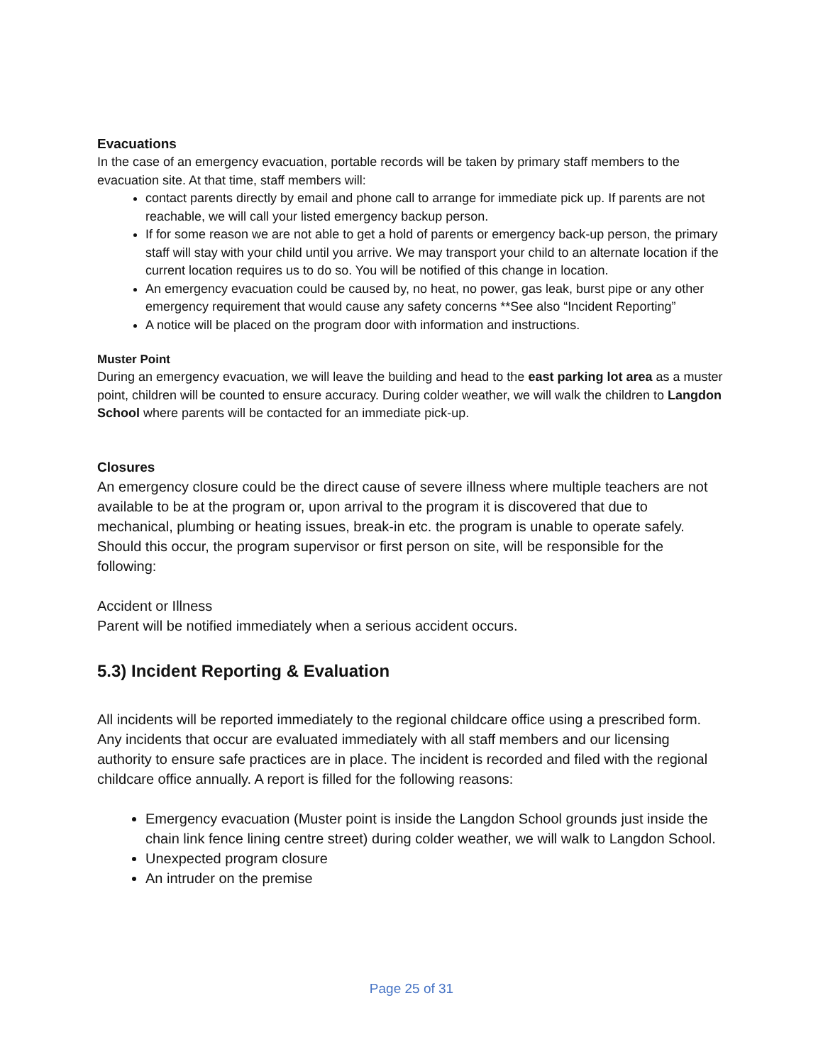Evacuations
In the case of an emergency evacuation, portable records will be taken by primary staff members to the evacuation site. At that time, staff members will:
contact parents directly by email and phone call to arrange for immediate pick up. If parents are not reachable, we will call your listed emergency backup person.
If for some reason we are not able to get a hold of parents or emergency back-up person, the primary staff will stay with your child until you arrive. We may transport your child to an alternate location if the current location requires us to do so. You will be notified of this change in location.
An emergency evacuation could be caused by, no heat, no power, gas leak, burst pipe or any other emergency requirement that would cause any safety concerns **See also “Incident Reporting”
A notice will be placed on the program door with information and instructions.
Muster Point
During an emergency evacuation, we will leave the building and head to the east parking lot area as a muster point, children will be counted to ensure accuracy. During colder weather, we will walk the children to Langdon School where parents will be contacted for an immediate pick-up.
Closures
An emergency closure could be the direct cause of severe illness where multiple teachers are not available to be at the program or, upon arrival to the program it is discovered that due to mechanical, plumbing or heating issues, break-in etc. the program is unable to operate safely. Should this occur, the program supervisor or first person on site, will be responsible for the following:
Accident or Illness
Parent will be notified immediately when a serious accident occurs.
5.3) Incident Reporting & Evaluation
All incidents will be reported immediately to the regional childcare office using a prescribed form. Any incidents that occur are evaluated immediately with all staff members and our licensing authority to ensure safe practices are in place. The incident is recorded and filed with the regional childcare office annually. A report is filled for the following reasons:
Emergency evacuation (Muster point is inside the Langdon School grounds just inside the chain link fence lining centre street) during colder weather, we will walk to Langdon School.
Unexpected program closure
An intruder on the premise
Page 25 of 31